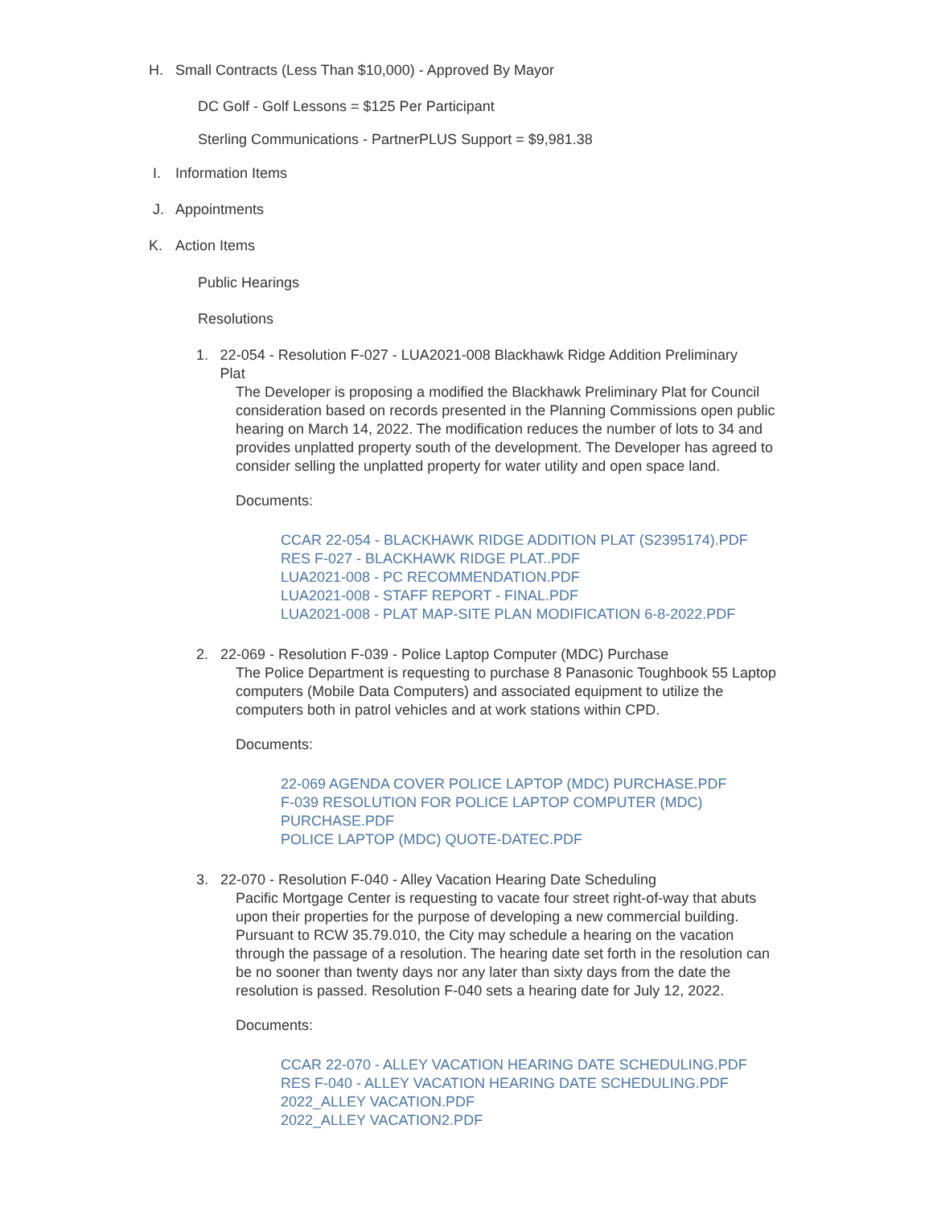H. Small Contracts (Less Than $10,000) - Approved By Mayor
DC Golf - Golf Lessons = $125 Per Participant
Sterling Communications - PartnerPLUS Support = $9,981.38
I. Information Items
J. Appointments
K. Action Items
Public Hearings
Resolutions
1. 22-054 - Resolution F-027 - LUA2021-008 Blackhawk Ridge Addition Preliminary Plat
The Developer is proposing a modified the Blackhawk Preliminary Plat for Council consideration based on records presented in the Planning Commissions open public hearing on March 14, 2022. The modification reduces the number of lots to 34 and provides unplatted property south of the development. The Developer has agreed to consider selling the unplatted property for water utility and open space land.
Documents:
CCAR 22-054 - BLACKHAWK RIDGE ADDITION PLAT (S2395174).PDF
RES F-027 - BLACKHAWK RIDGE PLAT..PDF
LUA2021-008 - PC RECOMMENDATION.PDF
LUA2021-008 - STAFF REPORT - FINAL.PDF
LUA2021-008 - PLAT MAP-SITE PLAN MODIFICATION 6-8-2022.PDF
2. 22-069 - Resolution F-039 - Police Laptop Computer (MDC) Purchase
The Police Department is requesting to purchase 8 Panasonic Toughbook 55 Laptop computers (Mobile Data Computers) and associated equipment to utilize the computers both in patrol vehicles and at work stations within CPD.
Documents:
22-069 AGENDA COVER POLICE LAPTOP (MDC) PURCHASE.PDF
F-039 RESOLUTION FOR POLICE LAPTOP COMPUTER (MDC) PURCHASE.PDF
POLICE LAPTOP (MDC) QUOTE-DATEC.PDF
3. 22-070 - Resolution F-040 - Alley Vacation Hearing Date Scheduling
Pacific Mortgage Center is requesting to vacate four street right-of-way that abuts upon their properties for the purpose of developing a new commercial building. Pursuant to RCW 35.79.010, the City may schedule a hearing on the vacation through the passage of a resolution. The hearing date set forth in the resolution can be no sooner than twenty days nor any later than sixty days from the date the resolution is passed. Resolution F-040 sets a hearing date for July 12, 2022.
Documents:
CCAR 22-070 - ALLEY VACATION HEARING DATE SCHEDULING.PDF
RES F-040 - ALLEY VACATION HEARING DATE SCHEDULING.PDF
2022_ALLEY VACATION.PDF
2022_ALLEY VACATION2.PDF